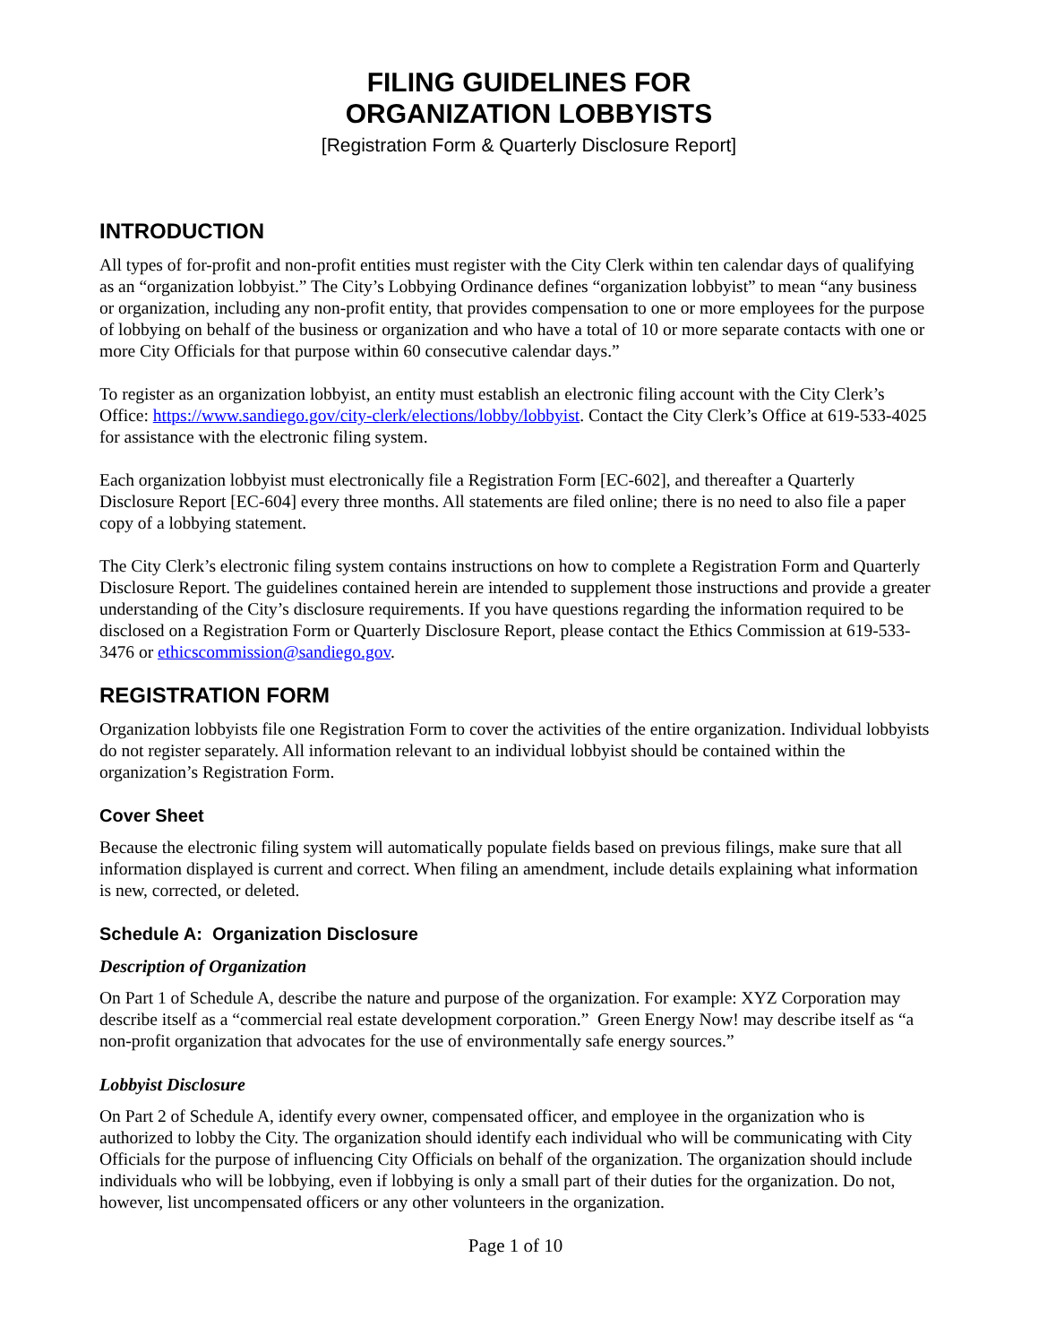FILING GUIDELINES FOR
ORGANIZATION LOBBYISTS
[Registration Form & Quarterly Disclosure Report]
INTRODUCTION
All types of for-profit and non-profit entities must register with the City Clerk within ten calendar days of qualifying as an “organization lobbyist.” The City’s Lobbying Ordinance defines “organization lobbyist” to mean “any business or organization, including any non-profit entity, that provides compensation to one or more employees for the purpose of lobbying on behalf of the business or organization and who have a total of 10 or more separate contacts with one or more City Officials for that purpose within 60 consecutive calendar days.”
To register as an organization lobbyist, an entity must establish an electronic filing account with the City Clerk’s Office: https://www.sandiego.gov/city-clerk/elections/lobby/lobbyist. Contact the City Clerk’s Office at 619-533-4025 for assistance with the electronic filing system.
Each organization lobbyist must electronically file a Registration Form [EC-602], and thereafter a Quarterly Disclosure Report [EC-604] every three months. All statements are filed online; there is no need to also file a paper copy of a lobbying statement.
The City Clerk’s electronic filing system contains instructions on how to complete a Registration Form and Quarterly Disclosure Report. The guidelines contained herein are intended to supplement those instructions and provide a greater understanding of the City’s disclosure requirements. If you have questions regarding the information required to be disclosed on a Registration Form or Quarterly Disclosure Report, please contact the Ethics Commission at 619-533-3476 or ethicscommission@sandiego.gov.
REGISTRATION FORM
Organization lobbyists file one Registration Form to cover the activities of the entire organization. Individual lobbyists do not register separately. All information relevant to an individual lobbyist should be contained within the organization’s Registration Form.
Cover Sheet
Because the electronic filing system will automatically populate fields based on previous filings, make sure that all information displayed is current and correct. When filing an amendment, include details explaining what information is new, corrected, or deleted.
Schedule A: Organization Disclosure
Description of Organization
On Part 1 of Schedule A, describe the nature and purpose of the organization. For example: XYZ Corporation may describe itself as a “commercial real estate development corporation.” Green Energy Now! may describe itself as “a non-profit organization that advocates for the use of environmentally safe energy sources.”
Lobbyist Disclosure
On Part 2 of Schedule A, identify every owner, compensated officer, and employee in the organization who is authorized to lobby the City. The organization should identify each individual who will be communicating with City Officials for the purpose of influencing City Officials on behalf of the organization. The organization should include individuals who will be lobbying, even if lobbying is only a small part of their duties for the organization. Do not, however, list uncompensated officers or any other volunteers in the organization.
Page 1 of 10